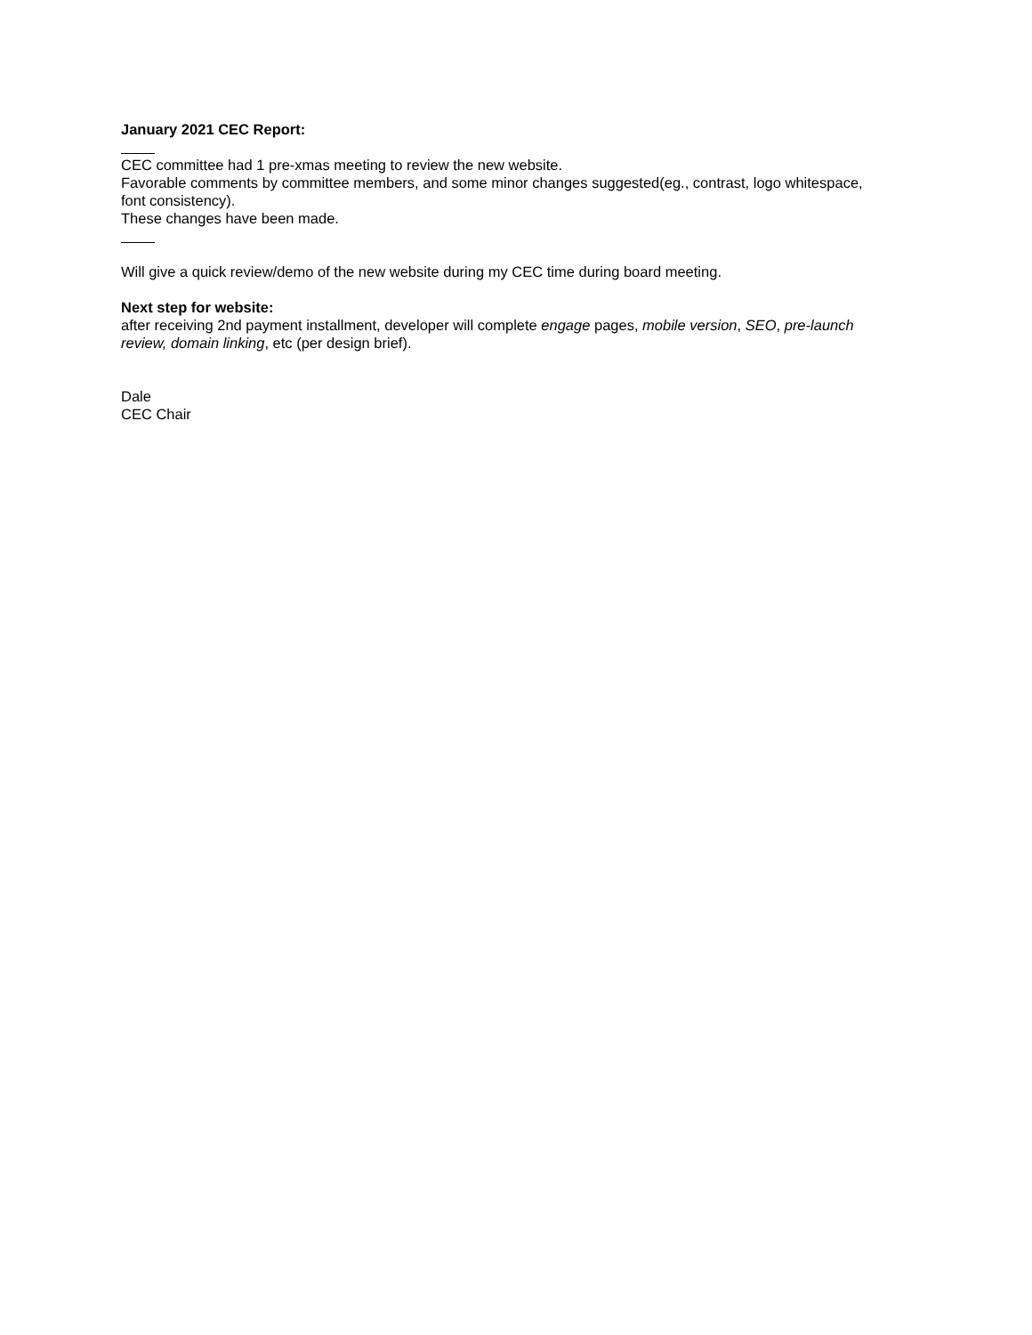January 2021 CEC Report:
CEC committee had 1 pre-xmas meeting to review the new website.
Favorable comments by committee members, and some minor changes suggested(eg., contrast, logo whitespace, font consistency).
These changes have been made.
Will give a quick review/demo of the new website during my CEC time during board meeting.
Next step for website:
after receiving 2nd payment installment, developer will complete engage pages, mobile version, SEO, pre-launch review, domain linking, etc (per design brief).
Dale
CEC Chair